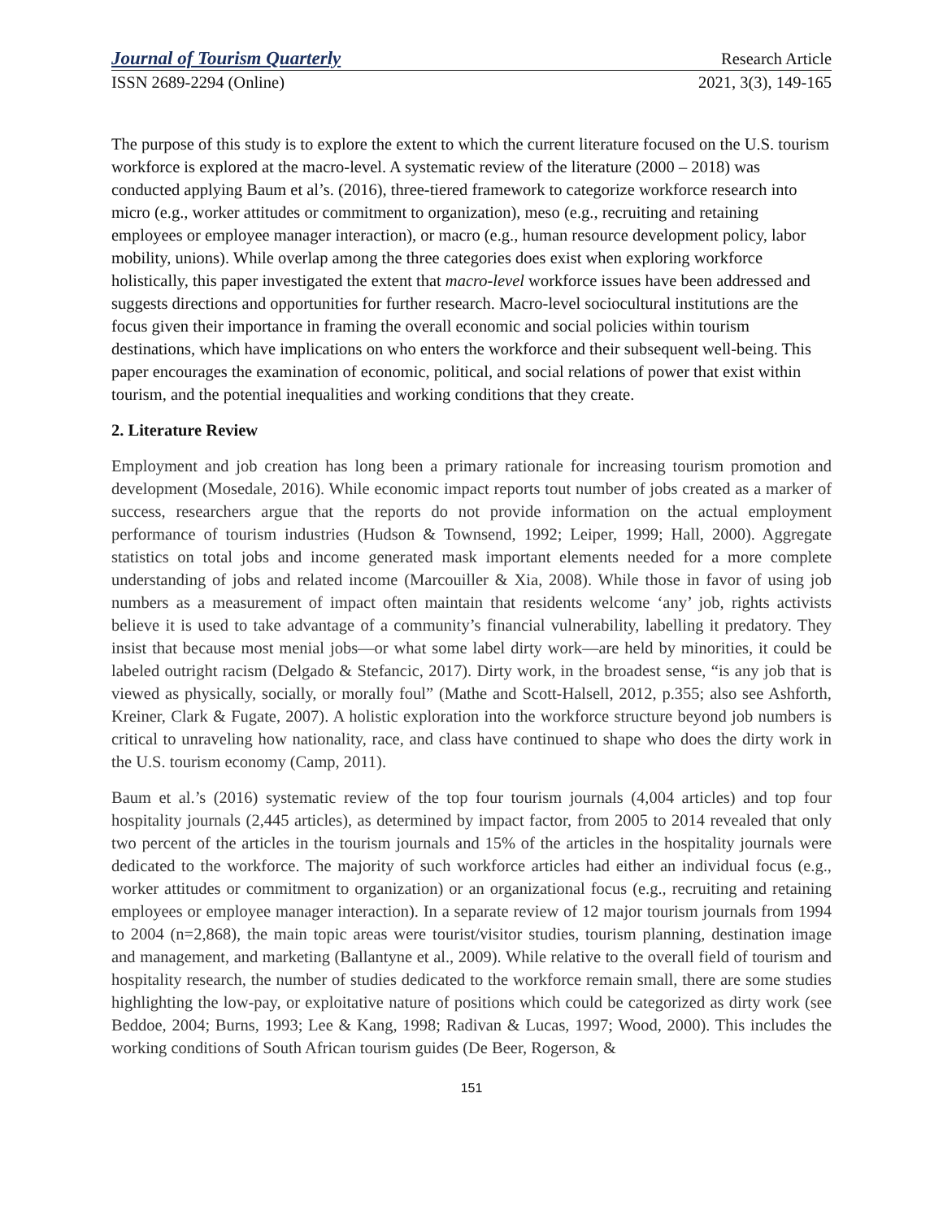Journal of Tourism Quarterly Research Article
ISSN 2689-2294 (Online) 2021, 3(3), 149-165
The purpose of this study is to explore the extent to which the current literature focused on the U.S. tourism workforce is explored at the macro-level. A systematic review of the literature (2000 – 2018) was conducted applying Baum et al’s. (2016), three-tiered framework to categorize workforce research into micro (e.g., worker attitudes or commitment to organization), meso (e.g., recruiting and retaining employees or employee manager interaction), or macro (e.g., human resource development policy, labor mobility, unions). While overlap among the three categories does exist when exploring workforce holistically, this paper investigated the extent that macro-level workforce issues have been addressed and suggests directions and opportunities for further research. Macro-level sociocultural institutions are the focus given their importance in framing the overall economic and social policies within tourism destinations, which have implications on who enters the workforce and their subsequent well-being. This paper encourages the examination of economic, political, and social relations of power that exist within tourism, and the potential inequalities and working conditions that they create.
2. Literature Review
Employment and job creation has long been a primary rationale for increasing tourism promotion and development (Mosedale, 2016). While economic impact reports tout number of jobs created as a marker of success, researchers argue that the reports do not provide information on the actual employment performance of tourism industries (Hudson & Townsend, 1992; Leiper, 1999; Hall, 2000). Aggregate statistics on total jobs and income generated mask important elements needed for a more complete understanding of jobs and related income (Marcouiller & Xia, 2008). While those in favor of using job numbers as a measurement of impact often maintain that residents welcome ‘any’ job, rights activists believe it is used to take advantage of a community’s financial vulnerability, labelling it predatory. They insist that because most menial jobs—or what some label dirty work—are held by minorities, it could be labeled outright racism (Delgado & Stefancic, 2017). Dirty work, in the broadest sense, “is any job that is viewed as physically, socially, or morally foul” (Mathe and Scott-Halsell, 2012, p.355; also see Ashforth, Kreiner, Clark & Fugate, 2007). A holistic exploration into the workforce structure beyond job numbers is critical to unraveling how nationality, race, and class have continued to shape who does the dirty work in the U.S. tourism economy (Camp, 2011).
Baum et al.’s (2016) systematic review of the top four tourism journals (4,004 articles) and top four hospitality journals (2,445 articles), as determined by impact factor, from 2005 to 2014 revealed that only two percent of the articles in the tourism journals and 15% of the articles in the hospitality journals were dedicated to the workforce. The majority of such workforce articles had either an individual focus (e.g., worker attitudes or commitment to organization) or an organizational focus (e.g., recruiting and retaining employees or employee manager interaction). In a separate review of 12 major tourism journals from 1994 to 2004 (n=2,868), the main topic areas were tourist/visitor studies, tourism planning, destination image and management, and marketing (Ballantyne et al., 2009). While relative to the overall field of tourism and hospitality research, the number of studies dedicated to the workforce remain small, there are some studies highlighting the low-pay, or exploitative nature of positions which could be categorized as dirty work (see Beddoe, 2004; Burns, 1993; Lee & Kang, 1998; Radivan & Lucas, 1997; Wood, 2000). This includes the working conditions of South African tourism guides (De Beer, Rogerson, &
151